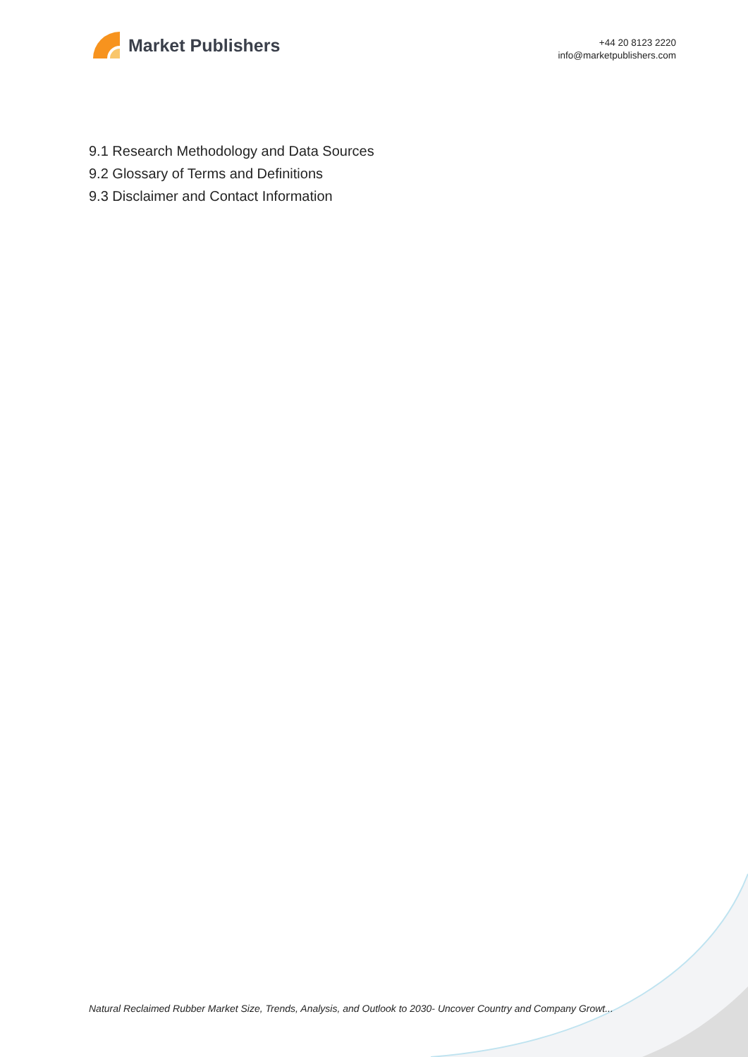Market Publishers
+44 20 8123 2220
info@marketpublishers.com
9.1 Research Methodology and Data Sources
9.2 Glossary of Terms and Definitions
9.3 Disclaimer and Contact Information
Natural Reclaimed Rubber Market Size, Trends, Analysis, and Outlook to 2030- Uncover Country and Company Growt...